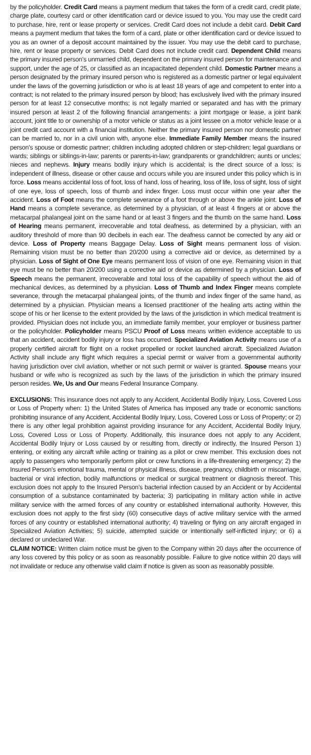by the policyholder. Credit Card means a payment medium that takes the form of a credit card, credit plate, charge plate, courtesy card or other identification card or device issued to you. You may use the credit card to purchase, hire, rent or lease property or services. Credit Card does not include a debit card. Debit Card means a payment medium that takes the form of a card, plate or other identification card or device issued to you as an owner of a deposit account maintained by the issuer. You may use the debit card to purchase, hire, rent or lease property or services. Debit Card does not include credit card. Dependent Child means the primary insured person’s unmarried child, dependent on the primary insured person for maintenance and support, under the age of 25, or classified as an incapacitated dependent child. Domestic Partner means a person designated by the primary insured person who is registered as a domestic partner or legal equivalent under the laws of the governing jurisdiction or who is at least 18 years of age and competent to enter into a contract; is not related to the primary insured person by blood; has exclusively lived with the primary insured person for at least 12 consecutive months; is not legally married or separated and has with the primary insured person at least 2 of the following financial arrangements: a joint mortgage or lease, a joint bank account, joint title to or ownership of a motor vehicle or status as a joint lessee on a motor vehicle lease or a joint credit card account with a financial institution. Neither the primary insured person nor domestic partner can be married to, nor in a civil union with, anyone else. Immediate Family Member means the insured person’s spouse or domestic partner; children including adopted children or step-children; legal guardians or wards; siblings or siblings-in-law; parents or parents-in-law; grandparents or grandchildren; aunts or uncles; nieces and nephews. Injury means bodily injury which is accidental; is the direct source of a loss; is independent of illness, disease or other cause and occurs while you are insured under this policy which is in force. Loss means accidental loss of foot, loss of hand, loss of hearing, loss of life, loss of sight, loss of sight of one eye, loss of speech, loss of thumb and index finger. Loss must occur within one year after the accident. Loss of Foot means the complete severance of a foot through or above the ankle joint. Loss of Hand means a complete severance, as determined by a physician, of at least 4 fingers at or above the metacarpal phalangeal joint on the same hand or at least 3 fingers and the thumb on the same hand. Loss of Hearing means permanent, irrecoverable and total deafness, as determined by a physician, with an auditory threshold of more than 90 decibels in each ear. The deafness cannot be corrected by any aid or device. Loss of Property means Baggage Delay. Loss of Sight means permanent loss of vision. Remaining vision must be no better than 20/200 using a corrective aid or device, as determined by a physician. Loss of Sight of One Eye means permanent loss of vision of one eye. Remaining vision in that eye must be no better than 20/200 using a corrective aid or device as determined by a physician. Loss of Speech means the permanent, irrecoverable and total loss of the capability of speech without the aid of mechanical devices, as determined by a physician. Loss of Thumb and Index Finger means complete severance, through the metacarpal phalangeal joints, of the thumb and index finger of the same hand, as determined by a physician. Physician means a licensed practitioner of the healing arts acting within the scope of his or her license to the extent provided by the laws of the jurisdiction in which medical treatment is provided. Physician does not include you, an immediate family member, your employer or business partner or the policyholder. Policyholder means PSCU Proof of Loss means written evidence acceptable to us that an accident, accident bodily injury or loss has occurred. Specialized Aviation Activity means use of a properly certified aircraft for flight on a rocket propelled or rocket launched aircraft. Specialized Aviation Activity shall include any flight which requires a special permit or waiver from a governmental authority having jurisdiction over civil aviation, whether or not such permit or waiver is granted. Spouse means your husband or wife who is recognized as such by the laws of the jurisdiction in which the primary insured person resides. We, Us and Our means Federal Insurance Company.
EXCLUSIONS: This insurance does not apply to any Accident, Accidental Bodily Injury, Loss, Covered Loss or Loss of Property when: 1) the United States of America has imposed any trade or economic sanctions prohibiting insurance of any Accident, Accidental Bodily Injury, Loss, Covered Loss or Loss of Property; or 2) there is any other legal prohibition against providing insurance for any Accident, Accidental Bodily Injury, Loss, Covered Loss or Loss of Property. Additionally, this insurance does not apply to any Accident, Accidental Bodily Injury or Loss caused by or resulting from, directly or indirectly, the Insured Person 1) entering, or exiting any aircraft while acting or training as a pilot or crew member. This exclusion does not apply to passengers who temporarily perform pilot or crew functions in a life-threatening emergency; 2) the Insured Person’s emotional trauma, mental or physical illness, disease, pregnancy, childbirth or miscarriage, bacterial or viral infection, bodily malfunctions or medical or surgical treatment or diagnosis thereof. This exclusion does not apply to the Insured Person’s bacterial infection caused by an Accident or by Accidental consumption of a substance contaminated by bacteria; 3) participating in military action while in active military service with the armed forces of any country or established international authority. However, this exclusion does not apply to the first sixty (60) consecutive days of active military service with the armed forces of any country or established international authority; 4) traveling or flying on any aircraft engaged in Specialized Aviation Activities; 5) suicide, attempted suicide or intentionally self-inflicted injury; or 6) a declared or undeclared War.
CLAIM NOTICE: Written claim notice must be given to the Company within 20 days after the occurrence of any loss covered by this policy or as soon as reasonably possible. Failure to give notice within 20 days will not invalidate or reduce any otherwise valid claim if notice is given as soon as reasonably possible.